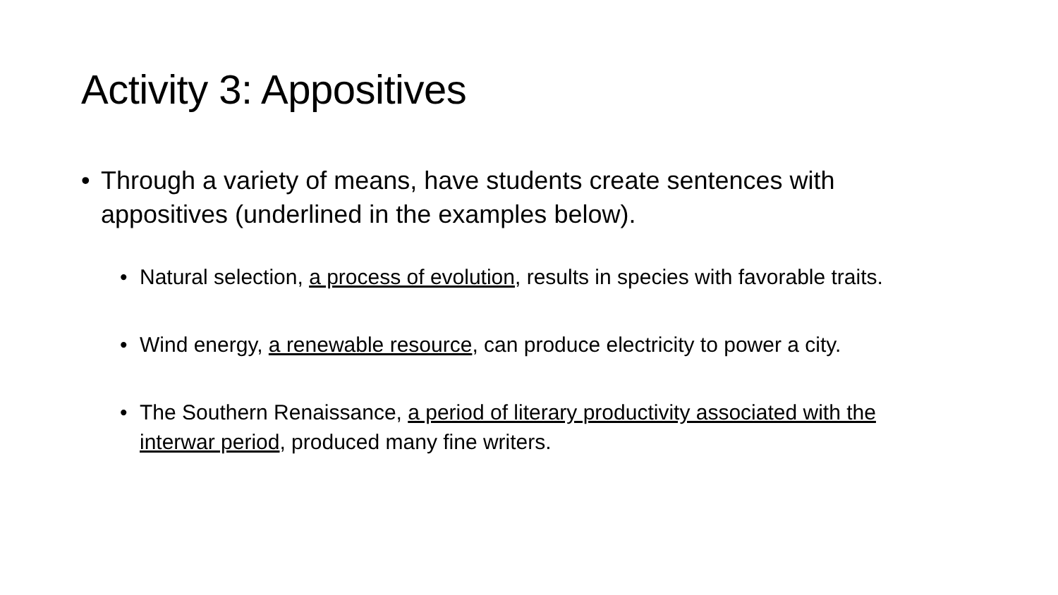Activity 3: Appositives
• Through a variety of means, have students create sentences with appositives (underlined in the examples below).
• Natural selection, a process of evolution, results in species with favorable traits.
• Wind energy, a renewable resource, can produce electricity to power a city.
• The Southern Renaissance, a period of literary productivity associated with the interwar period, produced many fine writers.